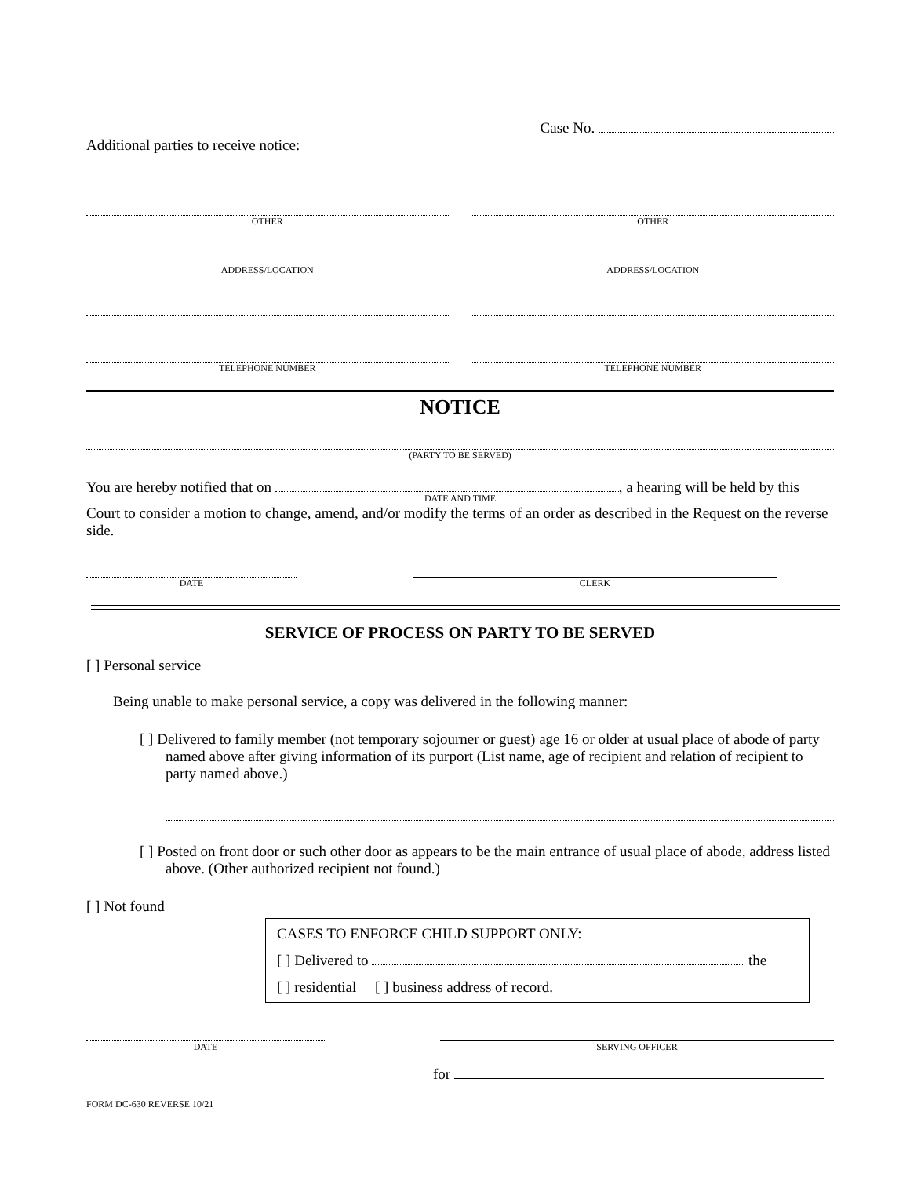Case No.
Additional parties to receive notice:
OTHER OTHER
ADDRESS/LOCATION ADDRESS/LOCATION
TELEPHONE NUMBER TELEPHONE NUMBER
NOTICE
(PARTY TO BE SERVED)
You are hereby notified that on , a hearing will be held by this
DATE AND TIME
Court to consider a motion to change, amend, and/or modify the terms of an order as described in the Request on the reverse side.
DATE CLERK
SERVICE OF PROCESS ON PARTY TO BE SERVED
[ ] Personal service
Being unable to make personal service, a copy was delivered in the following manner:
[ ] Delivered to family member (not temporary sojourner or guest) age 16 or older at usual place of abode of party named above after giving information of its purport (List name, age of recipient and relation of recipient to party named above.)
[ ] Posted on front door or such other door as appears to be the main entrance of usual place of abode, address listed above. (Other authorized recipient not found.)
[ ] Not found
CASES TO ENFORCE CHILD SUPPORT ONLY:
[ ] Delivered to the
[ ] residential [ ] business address of record.
DATE SERVING OFFICER
for
FORM DC-630 REVERSE 10/21